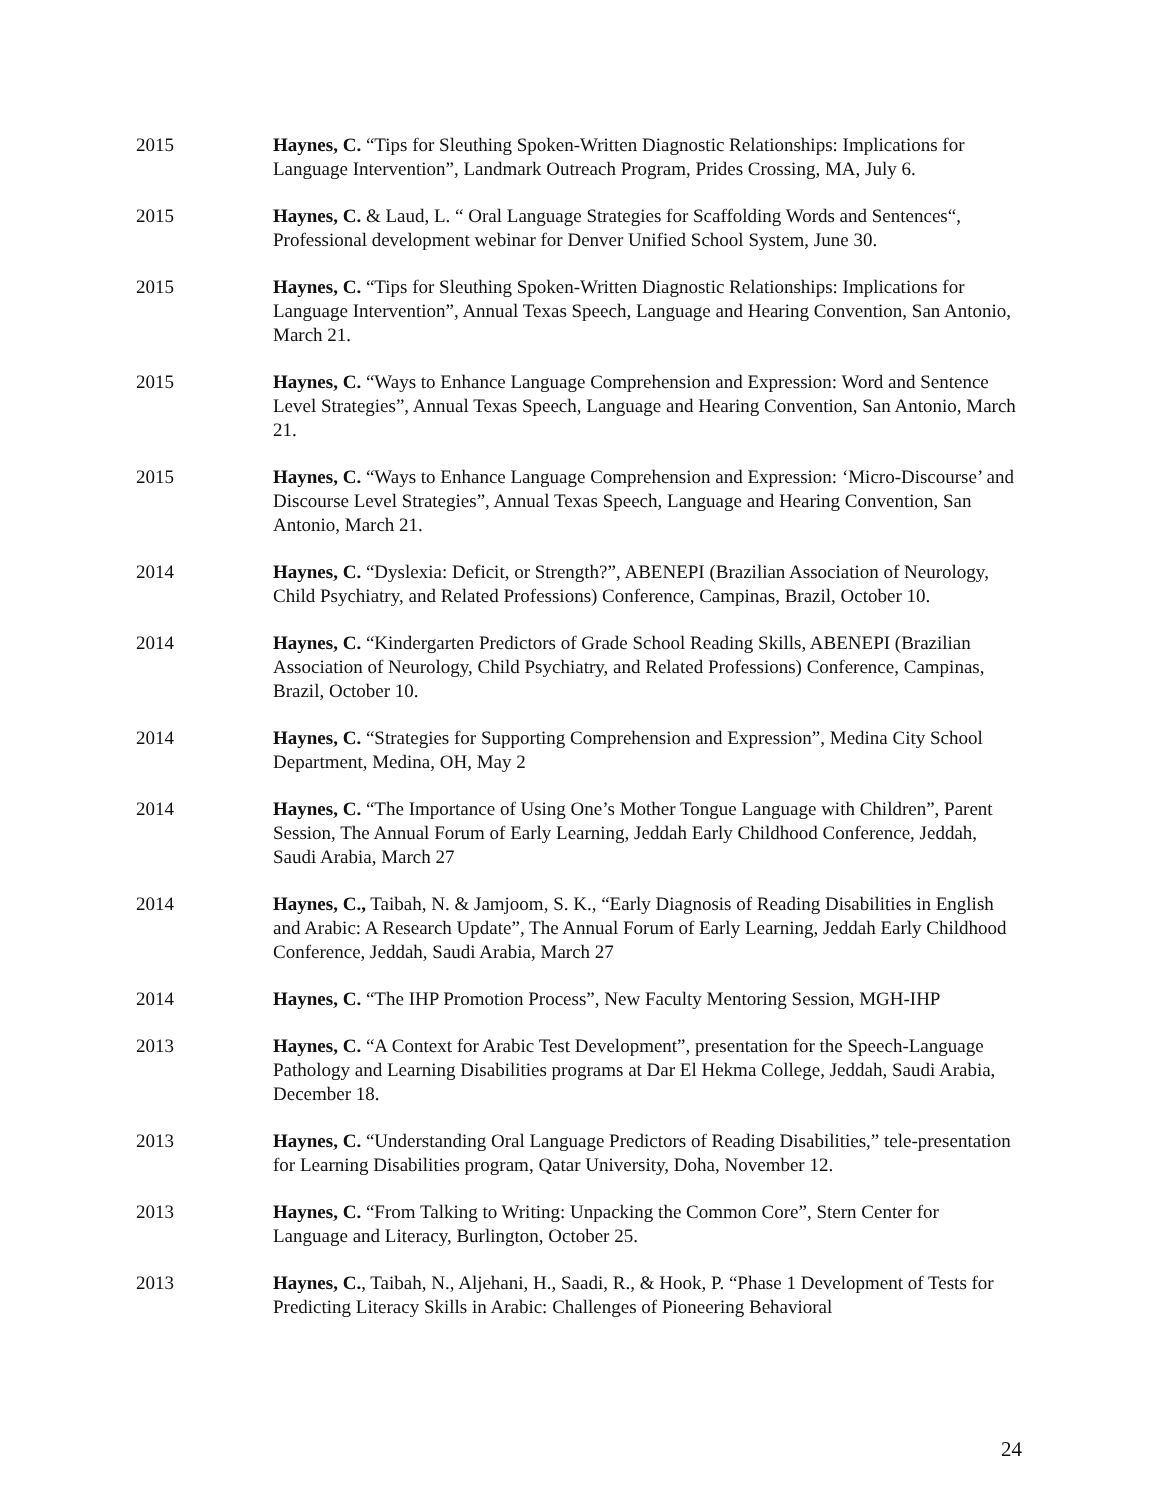2015 Haynes, C. “Tips for Sleuthing Spoken-Written Diagnostic Relationships: Implications for Language Intervention”, Landmark Outreach Program, Prides Crossing, MA, July 6.
2015 Haynes, C. & Laud, L. “ Oral Language Strategies for Scaffolding Words and Sentences“, Professional development webinar for Denver Unified School System, June 30.
2015 Haynes, C. “Tips for Sleuthing Spoken-Written Diagnostic Relationships: Implications for Language Intervention”, Annual Texas Speech, Language and Hearing Convention, San Antonio, March 21.
2015 Haynes, C. “Ways to Enhance Language Comprehension and Expression: Word and Sentence Level Strategies”, Annual Texas Speech, Language and Hearing Convention, San Antonio, March 21.
2015 Haynes, C. “Ways to Enhance Language Comprehension and Expression: ‘Micro-Discourse’ and Discourse Level Strategies”, Annual Texas Speech, Language and Hearing Convention, San Antonio, March 21.
2014 Haynes, C. “Dyslexia: Deficit, or Strength?”, ABENEPI (Brazilian Association of Neurology, Child Psychiatry, and Related Professions) Conference, Campinas, Brazil, October 10.
2014 Haynes, C. “Kindergarten Predictors of Grade School Reading Skills, ABENEPI (Brazilian Association of Neurology, Child Psychiatry, and Related Professions) Conference, Campinas, Brazil, October 10.
2014 Haynes, C. “Strategies for Supporting Comprehension and Expression”, Medina City School Department, Medina, OH, May 2
2014 Haynes, C. “The Importance of Using One’s Mother Tongue Language with Children”, Parent Session, The Annual Forum of Early Learning, Jeddah Early Childhood Conference, Jeddah, Saudi Arabia, March 27
2014 Haynes, C., Taibah, N. & Jamjoom, S. K., “Early Diagnosis of Reading Disabilities in English and Arabic: A Research Update”, The Annual Forum of Early Learning, Jeddah Early Childhood Conference, Jeddah, Saudi Arabia, March 27
2014 Haynes, C. “The IHP Promotion Process”, New Faculty Mentoring Session, MGH-IHP
2013 Haynes, C. “A Context for Arabic Test Development”, presentation for the Speech-Language Pathology and Learning Disabilities programs at Dar El Hekma College, Jeddah, Saudi Arabia, December 18.
2013 Haynes, C. “Understanding Oral Language Predictors of Reading Disabilities,” tele-presentation for Learning Disabilities program, Qatar University, Doha, November 12.
2013 Haynes, C. “From Talking to Writing: Unpacking the Common Core”, Stern Center for Language and Literacy, Burlington, October 25.
2013 Haynes, C., Taibah, N., Aljehani, H., Saadi, R., & Hook, P. “Phase 1 Development of Tests for Predicting Literacy Skills in Arabic: Challenges of Pioneering Behavioral
24